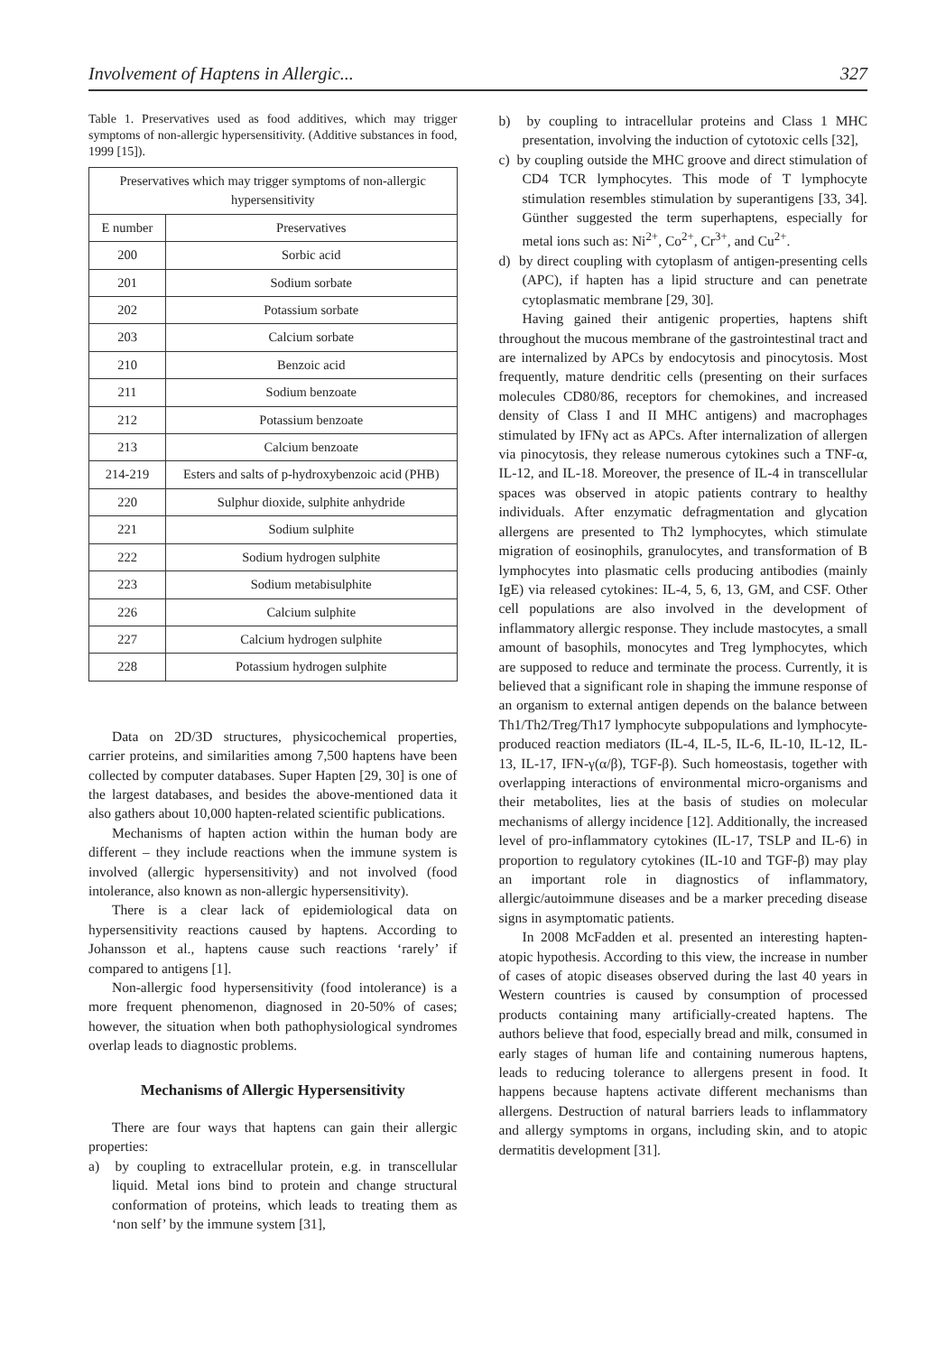Involvement of Haptens in Allergic... 327
Table 1. Preservatives used as food additives, which may trigger symptoms of non-allergic hypersensitivity. (Additive substances in food, 1999 [15]).
| Preservatives which may trigger symptoms of non-allergic hypersensitivity | |
| --- | --- |
| E number | Preservatives |
| 200 | Sorbic acid |
| 201 | Sodium sorbate |
| 202 | Potassium sorbate |
| 203 | Calcium sorbate |
| 210 | Benzoic acid |
| 211 | Sodium benzoate |
| 212 | Potassium benzoate |
| 213 | Calcium benzoate |
| 214-219 | Esters and salts of p-hydroxybenzoic acid (PHB) |
| 220 | Sulphur dioxide, sulphite anhydride |
| 221 | Sodium sulphite |
| 222 | Sodium hydrogen sulphite |
| 223 | Sodium metabisulphite |
| 226 | Calcium sulphite |
| 227 | Calcium hydrogen sulphite |
| 228 | Potassium hydrogen sulphite |
Data on 2D/3D structures, physicochemical properties, carrier proteins, and similarities among 7,500 haptens have been collected by computer databases. Super Hapten [29, 30] is one of the largest databases, and besides the above-mentioned data it also gathers about 10,000 hapten-related scientific publications.
Mechanisms of hapten action within the human body are different – they include reactions when the immune system is involved (allergic hypersensitivity) and not involved (food intolerance, also known as non-allergic hypersensitivity).
There is a clear lack of epidemiological data on hypersensitivity reactions caused by haptens. According to Johansson et al., haptens cause such reactions ‘rarely’ if compared to antigens [1].
Non-allergic food hypersensitivity (food intolerance) is a more frequent phenomenon, diagnosed in 20-50% of cases; however, the situation when both pathophysiological syndromes overlap leads to diagnostic problems.
Mechanisms of Allergic Hypersensitivity
There are four ways that haptens can gain their allergic properties:
a) by coupling to extracellular protein, e.g. in transcellular liquid. Metal ions bind to protein and change structural conformation of proteins, which leads to treating them as ‘non self’ by the immune system [31],
b) by coupling to intracellular proteins and Class 1 MHC presentation, involving the induction of cytotoxic cells [32],
c) by coupling outside the MHC groove and direct stimulation of CD4 TCR lymphocytes. This mode of T lymphocyte stimulation resembles stimulation by superantigens [33, 34]. Günther suggested the term superhaptens, especially for metal ions such as: Ni<sup>2+</sup>, Co<sup>2+</sup>, Cr<sup>3+</sup>, and Cu<sup>2+</sup>.
d) by direct coupling with cytoplasm of antigen-presenting cells (APC), if hapten has a lipid structure and can penetrate cytoplasmatic membrane [29, 30].
Having gained their antigenic properties, haptens shift throughout the mucous membrane of the gastrointestinal tract and are internalized by APCs by endocytosis and pinocytosis. Most frequently, mature dendritic cells (presenting on their surfaces molecules CD80/86, receptors for chemokines, and increased density of Class I and II MHC antigens) and macrophages stimulated by IFNγ act as APCs. After internalization of allergen via pinocytosis, they release numerous cytokines such a TNF-α, IL-12, and IL-18. Moreover, the presence of IL-4 in transcellular spaces was observed in atopic patients contrary to healthy individuals. After enzymatic defragmentation and glycation allergens are presented to Th2 lymphocytes, which stimulate migration of eosinophils, granulocytes, and transformation of B lymphocytes into plasmatic cells producing antibodies (mainly IgE) via released cytokines: IL-4, 5, 6, 13, GM, and CSF. Other cell populations are also involved in the development of inflammatory allergic response. They include mastocytes, a small amount of basophils, monocytes and Treg lymphocytes, which are supposed to reduce and terminate the process. Currently, it is believed that a significant role in shaping the immune response of an organism to external antigen depends on the balance between Th1/Th2/Treg/Th17 lymphocyte subpopulations and lymphocyte-produced reaction mediators (IL-4, IL-5, IL-6, IL-10, IL-12, IL-13, IL-17, IFN-γ(α/β), TGF-β). Such homeostasis, together with overlapping interactions of environmental micro-organisms and their metabolites, lies at the basis of studies on molecular mechanisms of allergy incidence [12]. Additionally, the increased level of pro-inflammatory cytokines (IL-17, TSLP and IL-6) in proportion to regulatory cytokines (IL-10 and TGF-β) may play an important role in diagnostics of inflammatory, allergic/autoimmune diseases and be a marker preceding disease signs in asymptomatic patients.
In 2008 McFadden et al. presented an interesting hapten-atopic hypothesis. According to this view, the increase in number of cases of atopic diseases observed during the last 40 years in Western countries is caused by consumption of processed products containing many artificially-created haptens. The authors believe that food, especially bread and milk, consumed in early stages of human life and containing numerous haptens, leads to reducing tolerance to allergens present in food. It happens because haptens activate different mechanisms than allergens. Destruction of natural barriers leads to inflammatory and allergy symptoms in organs, including skin, and to atopic dermatitis development [31].